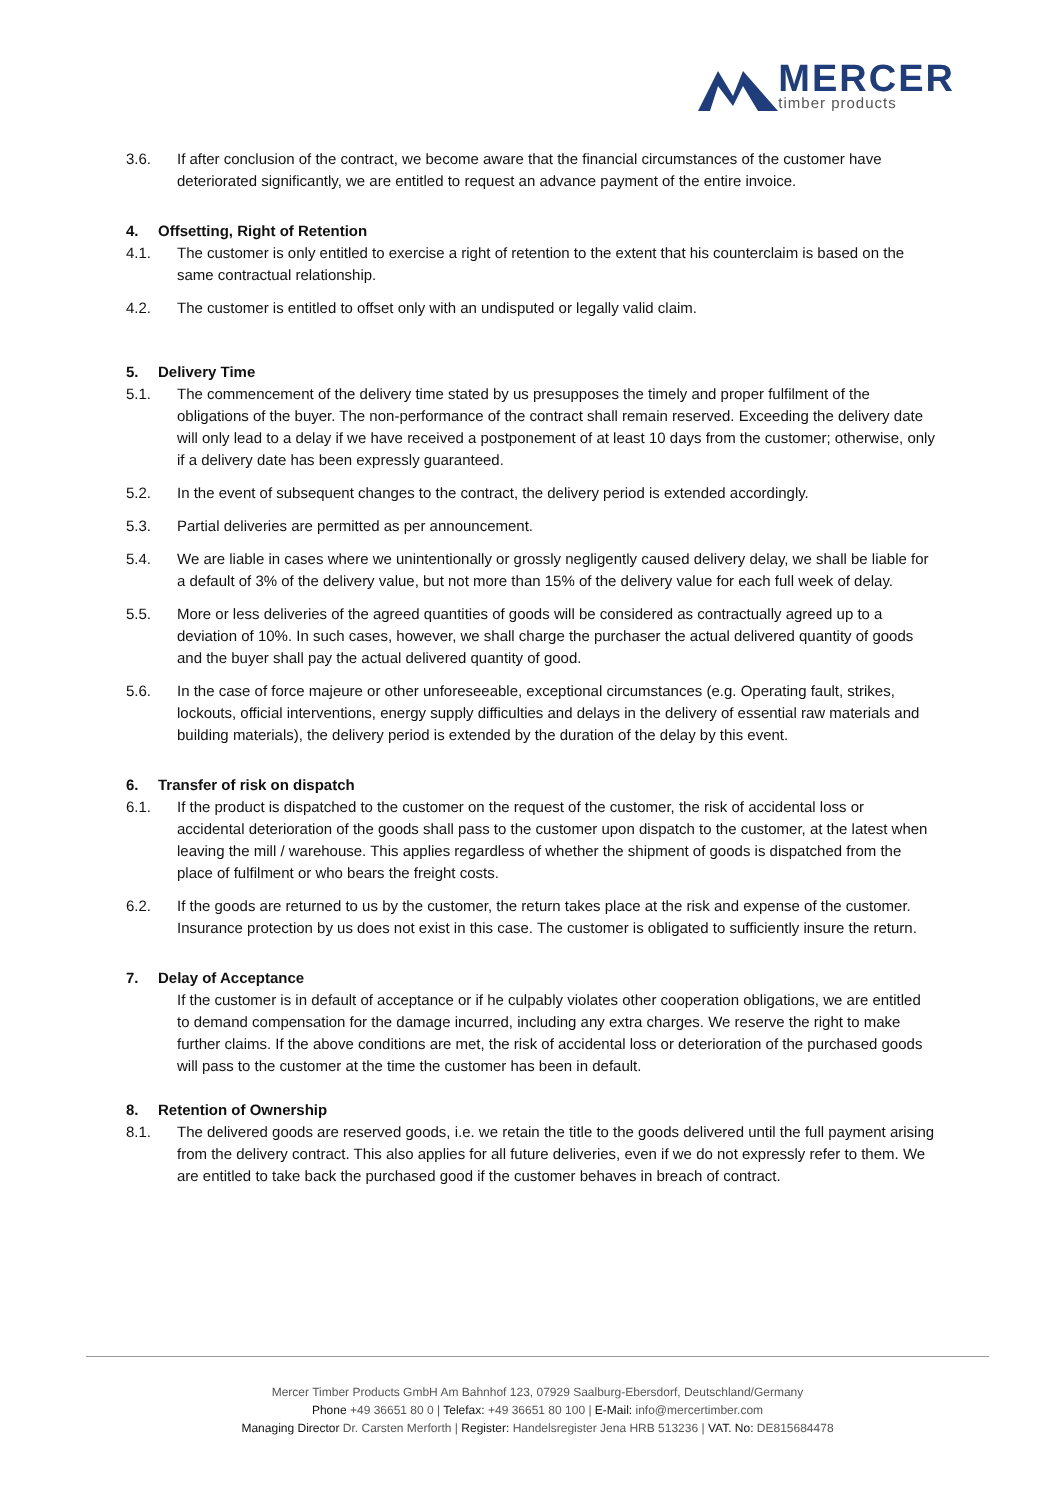MERCER
timber products
3.6. If after conclusion of the contract, we become aware that the financial circumstances of the customer have deteriorated significantly, we are entitled to request an advance payment of the entire invoice.
4. Offsetting, Right of Retention
4.1. The customer is only entitled to exercise a right of retention to the extent that his counterclaim is based on the same contractual relationship.
4.2. The customer is entitled to offset only with an undisputed or legally valid claim.
5. Delivery Time
5.1. The commencement of the delivery time stated by us presupposes the timely and proper fulfilment of the obligations of the buyer. The non-performance of the contract shall remain reserved. Exceeding the delivery date will only lead to a delay if we have received a postponement of at least 10 days from the customer; otherwise, only if a delivery date has been expressly guaranteed.
5.2. In the event of subsequent changes to the contract, the delivery period is extended accordingly.
5.3. Partial deliveries are permitted as per announcement.
5.4. We are liable in cases where we unintentionally or grossly negligently caused delivery delay, we shall be liable for a default of 3% of the delivery value, but not more than 15% of the delivery value for each full week of delay.
5.5. More or less deliveries of the agreed quantities of goods will be considered as contractually agreed up to a deviation of 10%. In such cases, however, we shall charge the purchaser the actual delivered quantity of goods and the buyer shall pay the actual delivered quantity of good.
5.6. In the case of force majeure or other unforeseeable, exceptional circumstances (e.g. Operating fault, strikes, lockouts, official interventions, energy supply difficulties and delays in the delivery of essential raw materials and building materials), the delivery period is extended by the duration of the delay by this event.
6. Transfer of risk on dispatch
6.1. If the product is dispatched to the customer on the request of the customer, the risk of accidental loss or accidental deterioration of the goods shall pass to the customer upon dispatch to the customer, at the latest when leaving the mill / warehouse. This applies regardless of whether the shipment of goods is dispatched from the place of fulfilment or who bears the freight costs.
6.2. If the goods are returned to us by the customer, the return takes place at the risk and expense of the customer. Insurance protection by us does not exist in this case. The customer is obligated to sufficiently insure the return.
7. Delay of Acceptance
If the customer is in default of acceptance or if he culpably violates other cooperation obligations, we are entitled to demand compensation for the damage incurred, including any extra charges. We reserve the right to make further claims. If the above conditions are met, the risk of accidental loss or deterioration of the purchased goods will pass to the customer at the time the customer has been in default.
8. Retention of Ownership
8.1. The delivered goods are reserved goods, i.e. we retain the title to the goods delivered until the full payment arising from the delivery contract. This also applies for all future deliveries, even if we do not expressly refer to them. We are entitled to take back the purchased good if the customer behaves in breach of contract.
Mercer Timber Products GmbH Am Bahnhof 123, 07929 Saalburg-Ebersdorf, Deutschland/Germany
Phone +49 36651 80 0 | Telefax: +49 36651 80 100 | E-Mail: info@mercertimber.com
Managing Director Dr. Carsten Merforth | Register: Handelsregister Jena HRB 513236 | VAT. No: DE815684478